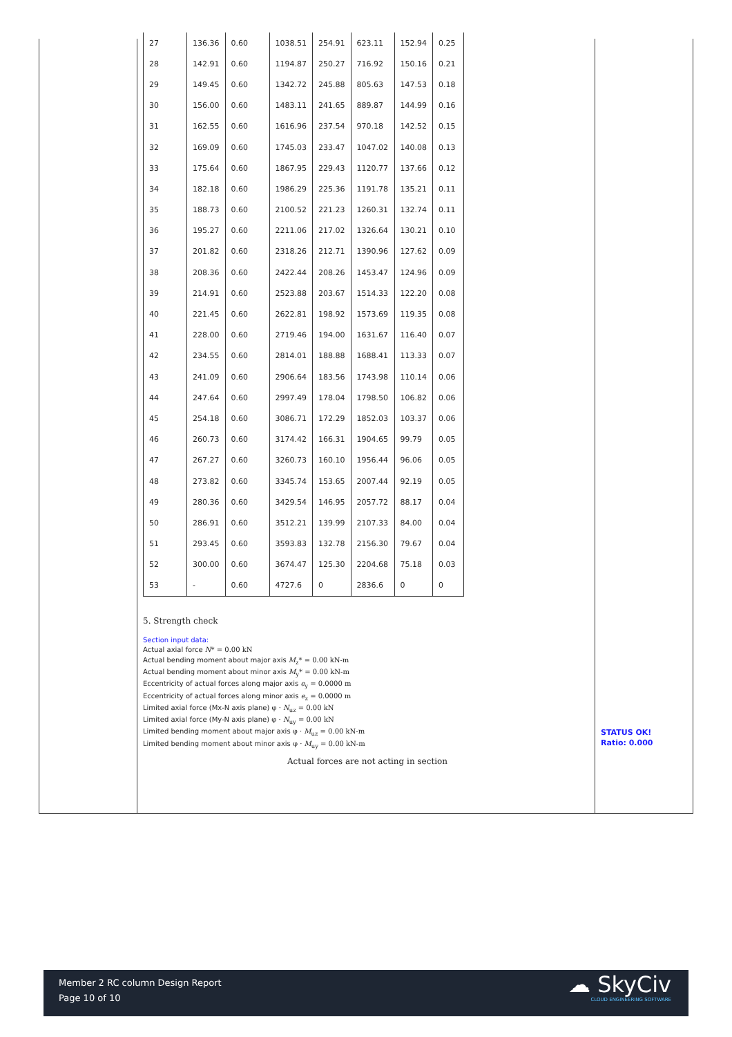| 27 | 136.36 | 0.60 | 1038.51 | 254.91 | 623.11 | 152.94 | 0.25 |
| 28 | 142.91 | 0.60 | 1194.87 | 250.27 | 716.92 | 150.16 | 0.21 |
| 29 | 149.45 | 0.60 | 1342.72 | 245.88 | 805.63 | 147.53 | 0.18 |
| 30 | 156.00 | 0.60 | 1483.11 | 241.65 | 889.87 | 144.99 | 0.16 |
| 31 | 162.55 | 0.60 | 1616.96 | 237.54 | 970.18 | 142.52 | 0.15 |
| 32 | 169.09 | 0.60 | 1745.03 | 233.47 | 1047.02 | 140.08 | 0.13 |
| 33 | 175.64 | 0.60 | 1867.95 | 229.43 | 1120.77 | 137.66 | 0.12 |
| 34 | 182.18 | 0.60 | 1986.29 | 225.36 | 1191.78 | 135.21 | 0.11 |
| 35 | 188.73 | 0.60 | 2100.52 | 221.23 | 1260.31 | 132.74 | 0.11 |
| 36 | 195.27 | 0.60 | 2211.06 | 217.02 | 1326.64 | 130.21 | 0.10 |
| 37 | 201.82 | 0.60 | 2318.26 | 212.71 | 1390.96 | 127.62 | 0.09 |
| 38 | 208.36 | 0.60 | 2422.44 | 208.26 | 1453.47 | 124.96 | 0.09 |
| 39 | 214.91 | 0.60 | 2523.88 | 203.67 | 1514.33 | 122.20 | 0.08 |
| 40 | 221.45 | 0.60 | 2622.81 | 198.92 | 1573.69 | 119.35 | 0.08 |
| 41 | 228.00 | 0.60 | 2719.46 | 194.00 | 1631.67 | 116.40 | 0.07 |
| 42 | 234.55 | 0.60 | 2814.01 | 188.88 | 1688.41 | 113.33 | 0.07 |
| 43 | 241.09 | 0.60 | 2906.64 | 183.56 | 1743.98 | 110.14 | 0.06 |
| 44 | 247.64 | 0.60 | 2997.49 | 178.04 | 1798.50 | 106.82 | 0.06 |
| 45 | 254.18 | 0.60 | 3086.71 | 172.29 | 1852.03 | 103.37 | 0.06 |
| 46 | 260.73 | 0.60 | 3174.42 | 166.31 | 1904.65 | 99.79 | 0.05 |
| 47 | 267.27 | 0.60 | 3260.73 | 160.10 | 1956.44 | 96.06 | 0.05 |
| 48 | 273.82 | 0.60 | 3345.74 | 153.65 | 2007.44 | 92.19 | 0.05 |
| 49 | 280.36 | 0.60 | 3429.54 | 146.95 | 2057.72 | 88.17 | 0.04 |
| 50 | 286.91 | 0.60 | 3512.21 | 139.99 | 2107.33 | 84.00 | 0.04 |
| 51 | 293.45 | 0.60 | 3593.83 | 132.78 | 2156.30 | 79.67 | 0.04 |
| 52 | 300.00 | 0.60 | 3674.47 | 125.30 | 2204.68 | 75.18 | 0.03 |
| 53 | - | 0.60 | 4727.6 | 0 | 2836.6 | 0 | 0 |
5. Strength check
Section input data:
Actual axial force N* = 0.00 kN
Actual bending moment about major axis M<sub>z</sub>* = 0.00 kN-m
Actual bending moment about minor axis M<sub>y</sub>* = 0.00 kN-m
Eccentricity of actual forces along major axis e<sub>y</sub> = 0.0000 m
Eccentricity of actual forces along minor axis e<sub>z</sub> = 0.0000 m
Limited axial force (Mx-N axis plane) φ · N<sub>uz</sub> = 0.00 kN
Limited axial force (My-N axis plane) φ · N<sub>uy</sub> = 0.00 kN
Limited bending moment about major axis φ · M<sub>uz</sub> = 0.00 kN-m
Limited bending moment about minor axis φ · M<sub>uy</sub> = 0.00 kN-m
Actual forces are not acting in section
STATUS OK!
Ratio: 0.000
Member 2 RC column Design Report
Page 10 of 10
☁ SkyCiv
CLOUD ENGINEERING SOFTWARE